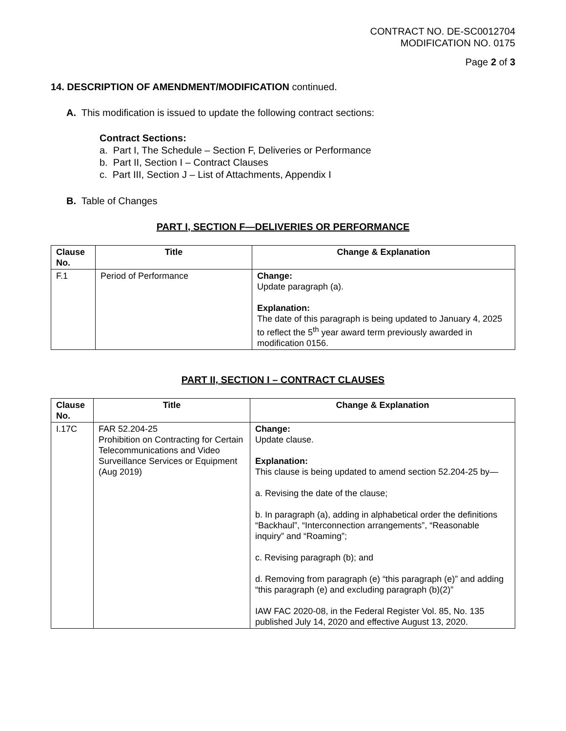CONTRACT NO. DE-SC0012704
MODIFICATION NO. 0175
Page 2 of 3
14. DESCRIPTION OF AMENDMENT/MODIFICATION continued.
A. This modification is issued to update the following contract sections:
Contract Sections:
a. Part I, The Schedule – Section F, Deliveries or Performance
b. Part II, Section I – Contract Clauses
c. Part III, Section J – List of Attachments, Appendix I
B. Table of Changes
PART I, SECTION F—DELIVERIES OR PERFORMANCE
| Clause No. | Title | Change & Explanation |
| --- | --- | --- |
| F.1 | Period of Performance | Change: Update paragraph (a). Explanation: The date of this paragraph is being updated to January 4, 2025 to reflect the 5<sup>th</sup> year award term previously awarded in modification 0156. |
PART II, SECTION I – CONTRACT CLAUSES
| Clause No. | Title | Change & Explanation |
| --- | --- | --- |
| I.17C | FAR 52.204-25 Prohibition on Contracting for Certain Telecommunications and Video Surveillance Services or Equipment (Aug 2019) | Change: Update clause. Explanation: This clause is being updated to amend section 52.204-25 by— a. Revising the date of the clause; b. In paragraph (a), adding in alphabetical order the definitions “Backhaul”, “Interconnection arrangements”, “Reasonable inquiry” and “Roaming”; c. Revising paragraph (b); and d. Removing from paragraph (e) “this paragraph (e)” and adding “this paragraph (e) and excluding paragraph (b)(2)” IAW FAC 2020-08, in the Federal Register Vol. 85, No. 135 published July 14, 2020 and effective August 13, 2020. |